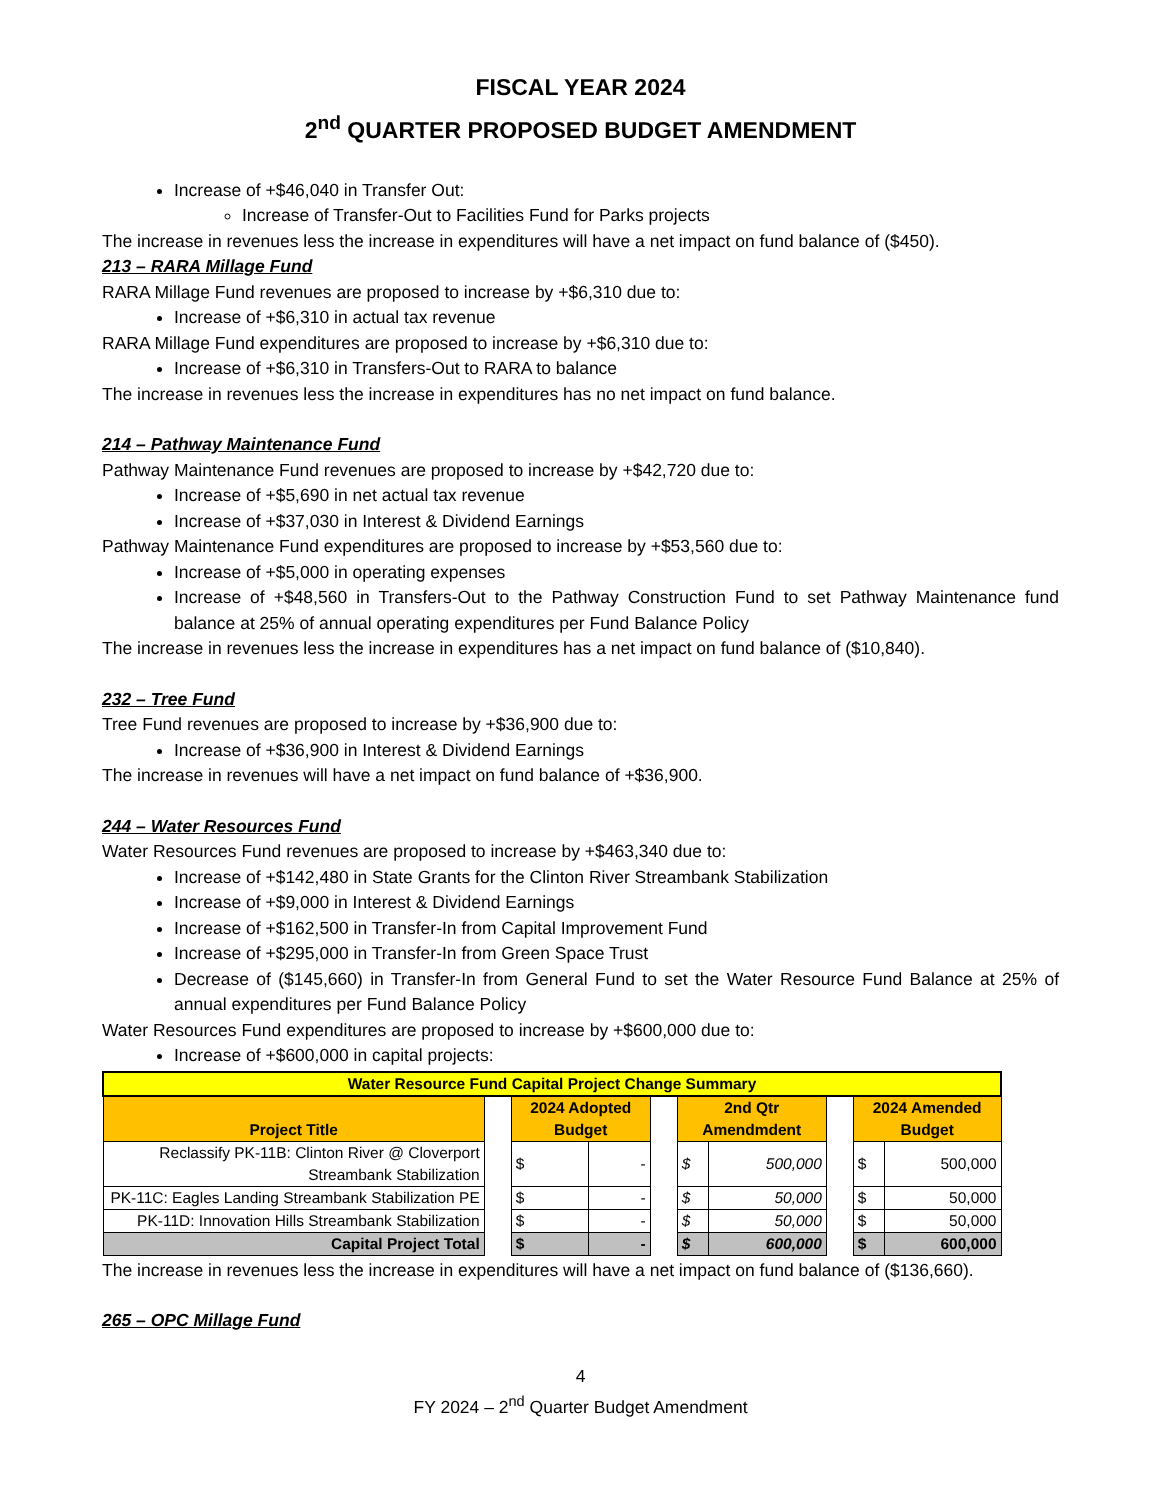FISCAL YEAR 2024
2<sup>nd</sup> QUARTER PROPOSED BUDGET AMENDMENT
Increase of +$46,040 in Transfer Out:
Increase of Transfer-Out to Facilities Fund for Parks projects
The increase in revenues less the increase in expenditures will have a net impact on fund balance of ($450).
213 – RARA Millage Fund
RARA Millage Fund revenues are proposed to increase by +$6,310 due to:
Increase of +$6,310 in actual tax revenue
RARA Millage Fund expenditures are proposed to increase by +$6,310 due to:
Increase of +$6,310 in Transfers-Out to RARA to balance
The increase in revenues less the increase in expenditures has no net impact on fund balance.
214 – Pathway Maintenance Fund
Pathway Maintenance Fund revenues are proposed to increase by +$42,720 due to:
Increase of +$5,690 in net actual tax revenue
Increase of +$37,030 in Interest & Dividend Earnings
Pathway Maintenance Fund expenditures are proposed to increase by +$53,560 due to:
Increase of +$5,000 in operating expenses
Increase of +$48,560 in Transfers-Out to the Pathway Construction Fund to set Pathway Maintenance fund balance at 25% of annual operating expenditures per Fund Balance Policy
The increase in revenues less the increase in expenditures has a net impact on fund balance of ($10,840).
232 – Tree Fund
Tree Fund revenues are proposed to increase by +$36,900 due to:
Increase of +$36,900 in Interest & Dividend Earnings
The increase in revenues will have a net impact on fund balance of +$36,900.
244 – Water Resources Fund
Water Resources Fund revenues are proposed to increase by +$463,340 due to:
Increase of +$142,480 in State Grants for the Clinton River Streambank Stabilization
Increase of +$9,000 in Interest & Dividend Earnings
Increase of +$162,500 in Transfer-In from Capital Improvement Fund
Increase of +$295,000 in Transfer-In from Green Space Trust
Decrease of ($145,660) in Transfer-In from General Fund to set the Water Resource Fund Balance at 25% of annual expenditures per Fund Balance Policy
Water Resources Fund expenditures are proposed to increase by +$600,000 due to:
Increase of +$600,000 in capital projects:
| Water Resource Fund Capital Project Change Summary | | | | | | | | | |
| Project Title | | 2024 Adopted Budget | | | 2nd Qtr Amendmdent | | | 2024 Amended Budget | |
| Reclassify PK-11B: Clinton River @ Cloverport Streambank Stabilization | | $ | - | | $ | 500,000 | | $ | 500,000 |
| PK-11C: Eagles Landing Streambank Stabilization PE | | $ | - | | $ | 50,000 | | $ | 50,000 |
| PK-11D: Innovation Hills Streambank Stabilization | | $ | - | | $ | 50,000 | | $ | 50,000 |
| Capital Project Total | | $ | - | | $ | 600,000 | | $ | 600,000 |
The increase in revenues less the increase in expenditures will have a net impact on fund balance of ($136,660).
265 – OPC Millage Fund
4
FY 2024 – 2<sup>nd</sup> Quarter Budget Amendment